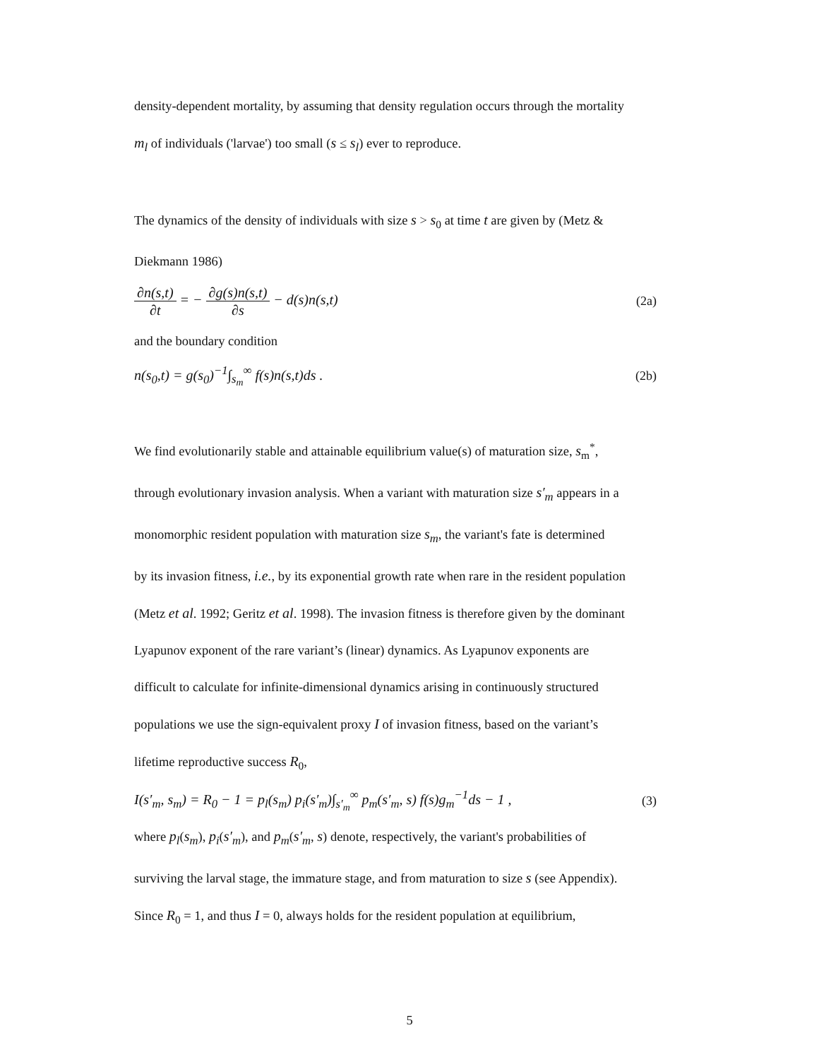density-dependent mortality, by assuming that density regulation occurs through the mortality
m<sub>l</sub> of individuals ('larvae') too small (s ≤ s<sub>l</sub>) ever to reproduce.
The dynamics of the density of individuals with size s > s<sub>0</sub> at time t are given by (Metz &
Diekmann 1986)
∂n(s,t) ∂t = − ∂g(s)n(s,t) ∂s − d(s)n(s,t)
(2a)
and the boundary condition
n(s<sub>0</sub>,t) = g(s<sub>0</sub>)<sup>−1</sup>∫<sub>s<sub>m</sub></sub><sup>∞</sup> f(s)n(s,t)ds .
(2b)
We find evolutionarily stable and attainable equilibrium value(s) of maturation size, s<sub>m</sub><sup>*</sup>,
through evolutionary invasion analysis. When a variant with maturation size s′<sub>m</sub> appears in a
monomorphic resident population with maturation size s<sub>m</sub>, the variant's fate is determined
by its invasion fitness, i.e., by its exponential growth rate when rare in the resident population
(Metz et al. 1992; Geritz et al. 1998). The invasion fitness is therefore given by the dominant
Lyapunov exponent of the rare variant’s (linear) dynamics. As Lyapunov exponents are
difficult to calculate for infinite-dimensional dynamics arising in continuously structured
populations we use the sign-equivalent proxy I of invasion fitness, based on the variant’s
lifetime reproductive success R<sub>0</sub>,
I(s′<sub>m</sub>, s<sub>m</sub>) = R<sub>0</sub> − 1 = p<sub>l</sub>(s<sub>m</sub>) p<sub>i</sub>(s′<sub>m</sub>)∫<sub>s′<sub>m</sub></sub><sup>∞</sup> p<sub>m</sub>(s′<sub>m</sub>, s) f(s)g<sub>m</sub><sup>−1</sup>ds − 1 ,
(3)
where p<sub>l</sub>(s<sub>m</sub>), p<sub>i</sub>(s′<sub>m</sub>), and p<sub>m</sub>(s′<sub>m</sub>, s) denote, respectively, the variant's probabilities of
surviving the larval stage, the immature stage, and from maturation to size s (see Appendix).
Since R<sub>0</sub> = 1, and thus I = 0, always holds for the resident population at equilibrium,
5